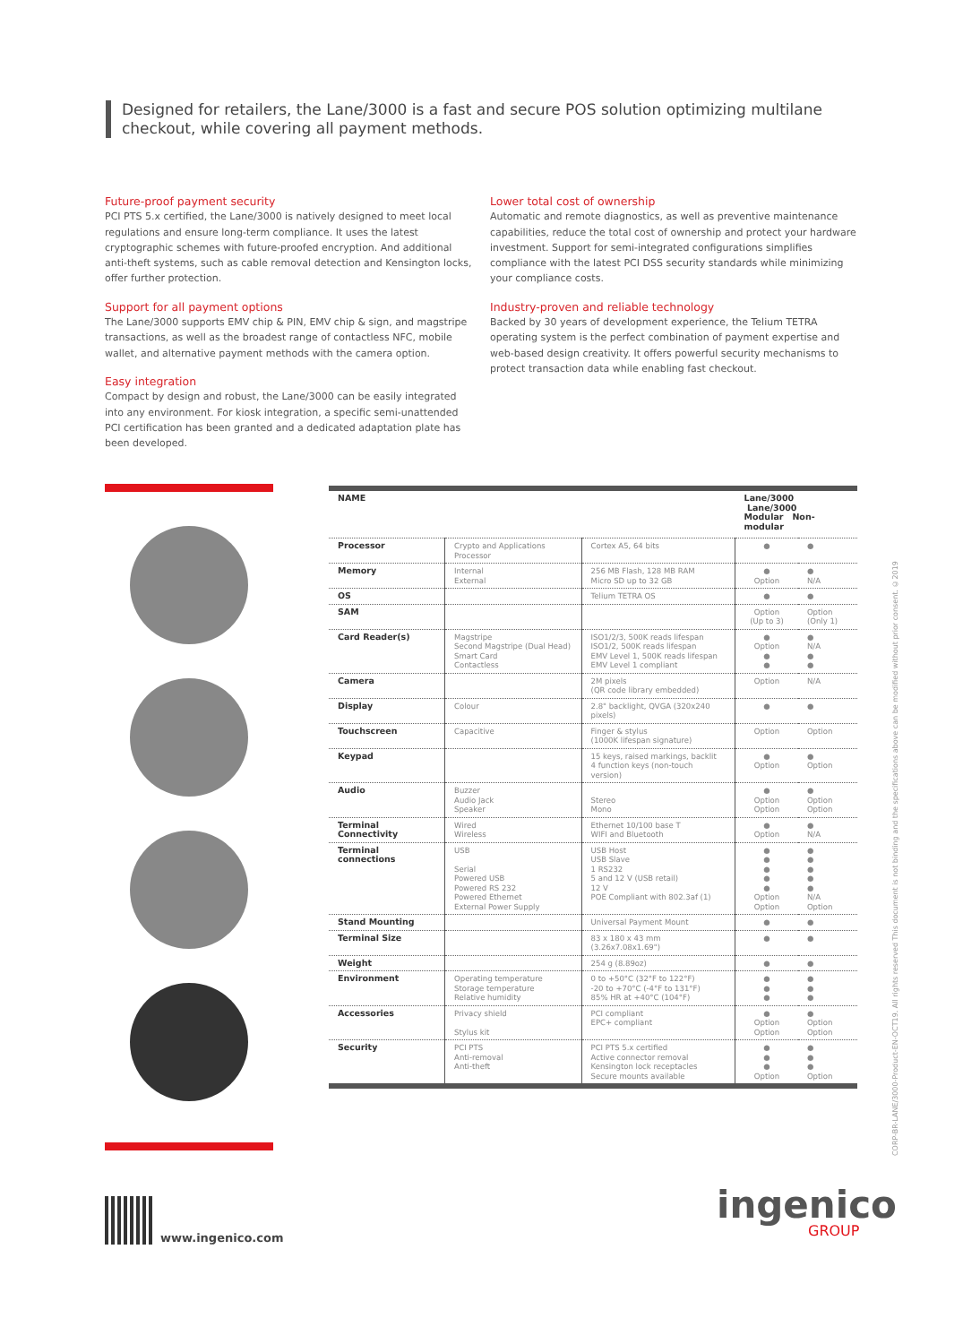Designed for retailers, the Lane/3000 is a fast and secure POS solution optimizing multilane checkout, while covering all payment methods.
Future-proof payment security
PCI PTS 5.x certified, the Lane/3000 is natively designed to meet local regulations and ensure long-term compliance. It uses the latest cryptographic schemes with future-proofed encryption. And additional anti-theft systems, such as cable removal detection and Kensington locks, offer further protection.
Support for all payment options
The Lane/3000 supports EMV chip & PIN, EMV chip & sign, and magstripe transactions, as well as the broadest range of contactless NFC, mobile wallet, and alternative payment methods with the camera option.
Easy integration
Compact by design and robust, the Lane/3000 can be easily integrated into any environment. For kiosk integration, a specific semi-unattended PCI certification has been granted and a dedicated adaptation plate has been developed.
Lower total cost of ownership
Automatic and remote diagnostics, as well as preventive maintenance capabilities, reduce the total cost of ownership and protect your hardware investment. Support for semi-integrated configurations simplifies compliance with the latest PCI DSS security standards while minimizing your compliance costs.
Industry-proven and reliable technology
Backed by 30 years of development experience, the Telium TETRA operating system is the perfect combination of payment expertise and web-based design creativity. It offers powerful security mechanisms to protect transaction data while enabling fast checkout.
| NAME | | | Lane/3000 Lane/3000 Modular Non-modular | |
| --- | --- | --- | --- | --- |
| Processor | Crypto and Applications Processor | Cortex A5, 64 bits | ● | ● |
| Memory | Internal External | 256 MB Flash, 128 MB RAM Micro SD up to 32 GB | ● Option | ● N/A |
| OS | | Telium TETRA OS | ● | ● |
| SAM | | | Option (Up to 3) | Option (Only 1) |
| Card Reader(s) | Magstripe Second Magstripe (Dual Head) Smart Card Contactless | ISO1/2/3, 500K reads lifespan ISO1/2, 500K reads lifespan EMV Level 1, 500K reads lifespan EMV Level 1 compliant | ● Option ● ● | ● N/A ● ● |
| Camera | | 2M pixels (QR code library embedded) | Option | N/A |
| Display | Colour | 2.8" backlight, QVGA (320x240 pixels) | ● | ● |
| Touchscreen | Capacitive | Finger & stylus (1000K lifespan signature) | Option | Option |
| Keypad | | 15 keys, raised markings, backlit 4 function keys (non-touch version) | ● Option | ● Option |
| Audio | Buzzer Audio Jack Speaker | Stereo Mono | ● Option Option | ● Option Option |
| Terminal Connectivity | Wired Wireless | Ethernet 10/100 base T WIFI and Bluetooth | ● Option | ● N/A |
| Terminal connections | USB Serial Powered USB Powered RS 232 Powered Ethernet External Power Supply | USB Host USB Slave 1 RS232 5 and 12 V (USB retail) 12 V POE Compliant with 802.3af (1) | ● ● ● ● ● Option Option | ● ● ● ● ● N/A Option |
| Stand Mounting | | Universal Payment Mount | ● | ● |
| Terminal Size | | 83 x 180 x 43 mm (3.26x7.08x1.69") | ● | ● |
| Weight | | 254 g (8.89oz) | ● | ● |
| Environment | Operating temperature Storage temperature Relative humidity | 0 to +50°C (32°F to 122°F) -20 to +70°C (-4°F to 131°F) 85% HR at +40°C (104°F) | ● ● ● | ● ● ● |
| Accessories | Privacy shield Stylus kit | PCI compliant EPC+ compliant | ● Option Option | ● Option Option |
| Security | PCI PTS Anti-removal Anti-theft | PCI PTS 5.x certified Active connector removal Kensington lock receptacles Secure mounts available | ● ● ● Option | ● ● ● Option |
CORP-BR-LANE/3000-Product-EN-OCT19. All rights reserved This document is not binding and the specifications above can be modified without prior consent. ©2019
www.ingenico.com
ingenico
GROUP